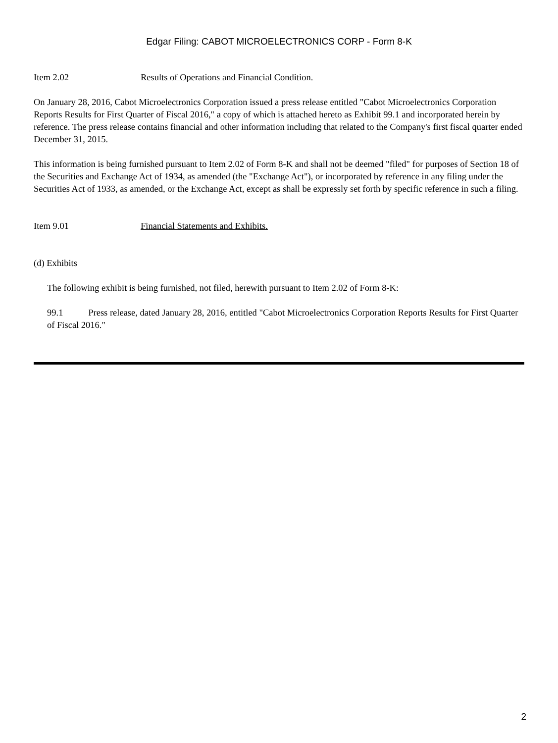Edgar Filing: CABOT MICROELECTRONICS CORP - Form 8-K
Item 2.02 Results of Operations and Financial Condition.
On January 28, 2016, Cabot Microelectronics Corporation issued a press release entitled "Cabot Microelectronics Corporation Reports Results for First Quarter of Fiscal 2016," a copy of which is attached hereto as Exhibit 99.1 and incorporated herein by reference. The press release contains financial and other information including that related to the Company's first fiscal quarter ended December 31, 2015.
This information is being furnished pursuant to Item 2.02 of Form 8-K and shall not be deemed "filed" for purposes of Section 18 of the Securities and Exchange Act of 1934, as amended (the "Exchange Act"), or incorporated by reference in any filing under the Securities Act of 1933, as amended, or the Exchange Act, except as shall be expressly set forth by specific reference in such a filing.
Item 9.01 Financial Statements and Exhibits.
(d) Exhibits
The following exhibit is being furnished, not filed, herewith pursuant to Item 2.02 of Form 8-K:
99.1 Press release, dated January 28, 2016, entitled "Cabot Microelectronics Corporation Reports Results for First Quarter of Fiscal 2016."
2